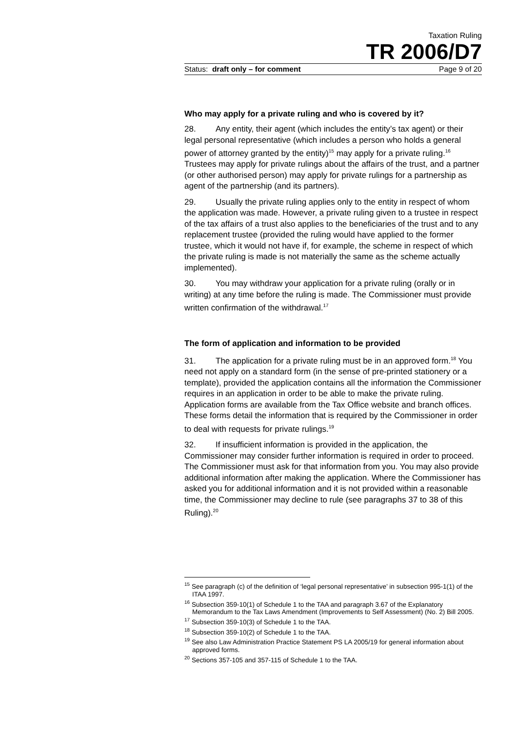Taxation Ruling
TR 2006/D7
Status: draft only – for comment Page 9 of 20
Who may apply for a private ruling and who is covered by it?
28. Any entity, their agent (which includes the entity’s tax agent) or their legal personal representative (which includes a person who holds a general power of attorney granted by the entity)<sup>15</sup> may apply for a private ruling.<sup>16</sup> Trustees may apply for private rulings about the affairs of the trust, and a partner (or other authorised person) may apply for private rulings for a partnership as agent of the partnership (and its partners).
29. Usually the private ruling applies only to the entity in respect of whom the application was made. However, a private ruling given to a trustee in respect of the tax affairs of a trust also applies to the beneficiaries of the trust and to any replacement trustee (provided the ruling would have applied to the former trustee, which it would not have if, for example, the scheme in respect of which the private ruling is made is not materially the same as the scheme actually implemented).
30. You may withdraw your application for a private ruling (orally or in writing) at any time before the ruling is made. The Commissioner must provide written confirmation of the withdrawal.<sup>17</sup>
The form of application and information to be provided
31. The application for a private ruling must be in an approved form.<sup>18</sup> You need not apply on a standard form (in the sense of pre-printed stationery or a template), provided the application contains all the information the Commissioner requires in an application in order to be able to make the private ruling. Application forms are available from the Tax Office website and branch offices. These forms detail the information that is required by the Commissioner in order to deal with requests for private rulings.<sup>19</sup>
32. If insufficient information is provided in the application, the Commissioner may consider further information is required in order to proceed. The Commissioner must ask for that information from you. You may also provide additional information after making the application. Where the Commissioner has asked you for additional information and it is not provided within a reasonable time, the Commissioner may decline to rule (see paragraphs 37 to 38 of this Ruling).<sup>20</sup>
<sup>15</sup> See paragraph (c) of the definition of ‘legal personal representative’ in subsection 995-1(1) of the ITAA 1997.
<sup>16</sup> Subsection 359-10(1) of Schedule 1 to the TAA and paragraph 3.67 of the Explanatory Memorandum to the Tax Laws Amendment (Improvements to Self Assessment) (No. 2) Bill 2005.
<sup>17</sup> Subsection 359-10(3) of Schedule 1 to the TAA.
<sup>18</sup> Subsection 359-10(2) of Schedule 1 to the TAA.
<sup>19</sup> See also Law Administration Practice Statement PS LA 2005/19 for general information about approved forms.
<sup>20</sup> Sections 357-105 and 357-115 of Schedule 1 to the TAA.